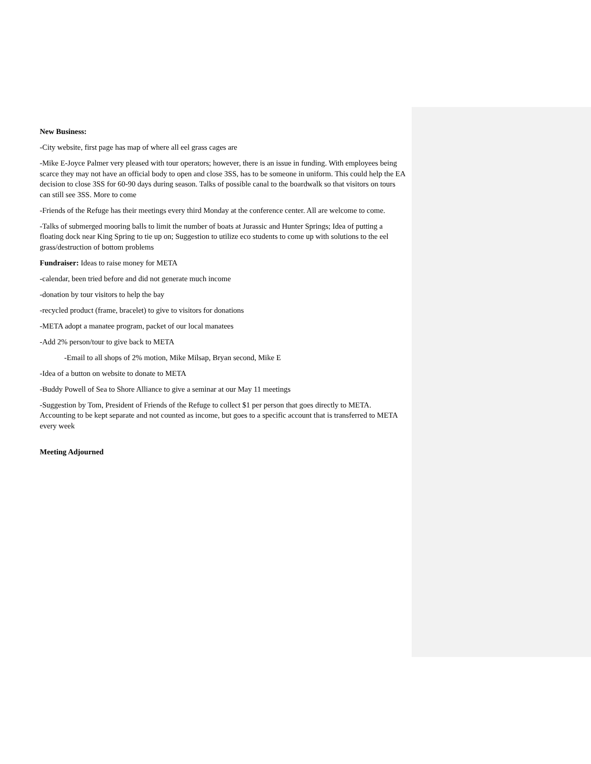New Business:
-City website, first page has map of where all eel grass cages are
-Mike E-Joyce Palmer very pleased with tour operators; however, there is an issue in funding. With employees being scarce they may not have an official body to open and close 3SS, has to be someone in uniform. This could help the EA decision to close 3SS for 60-90 days during season. Talks of possible canal to the boardwalk so that visitors on tours can still see 3SS. More to come
-Friends of the Refuge has their meetings every third Monday at the conference center. All are welcome to come.
-Talks of submerged mooring balls to limit the number of boats at Jurassic and Hunter Springs; Idea of putting a floating dock near King Spring to tie up on; Suggestion to utilize eco students to come up with solutions to the eel grass/destruction of bottom problems
Fundraiser: Ideas to raise money for META
-calendar, been tried before and did not generate much income
-donation by tour visitors to help the bay
-recycled product (frame, bracelet) to give to visitors for donations
-META adopt a manatee program, packet of our local manatees
-Add 2% person/tour to give back to META
-Email to all shops of 2% motion, Mike Milsap, Bryan second, Mike E
-Idea of a button on website to donate to META
-Buddy Powell of Sea to Shore Alliance to give a seminar at our May 11 meetings
-Suggestion by Tom, President of Friends of the Refuge to collect $1 per person that goes directly to META. Accounting to be kept separate and not counted as income, but goes to a specific account that is transferred to META every week
Meeting Adjourned